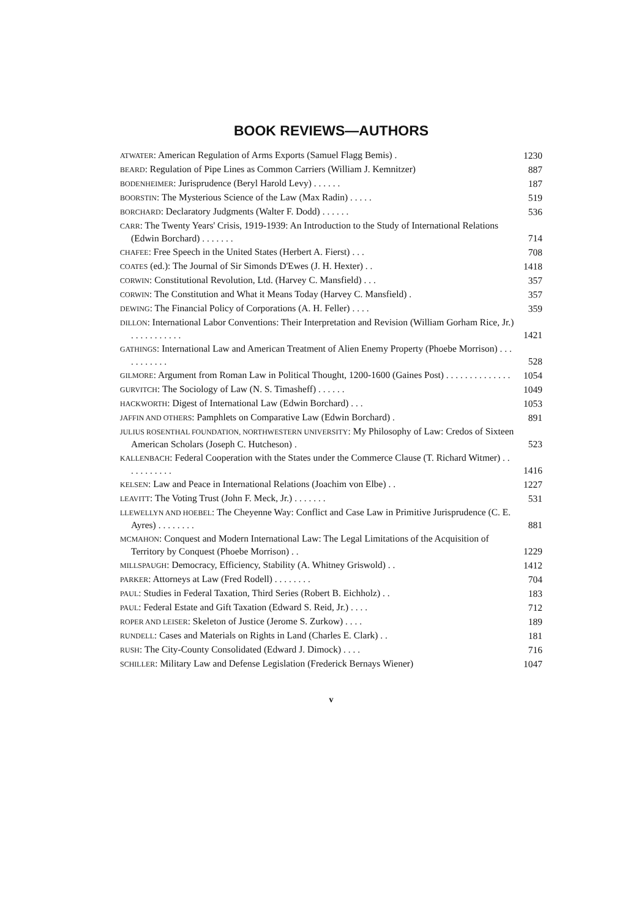BOOK REVIEWS—AUTHORS
ATWATER: American Regulation of Arms Exports (Samuel Flagg Bemis) .
1230
BEARD: Regulation of Pipe Lines as Common Carriers (William J. Kemnitzer)
887
BODENHEIMER: Jurisprudence (Beryl Harold Levy) . . . . . .
187
BOORSTIN: The Mysterious Science of the Law (Max Radin) . . . . .
519
BORCHARD: Declaratory Judgments (Walter F. Dodd) . . . . . .
536
CARR: The Twenty Years' Crisis, 1919-1939: An Introduction to the Study of International Relations (Edwin Borchard) . . . . . . .
714
CHAFEE: Free Speech in the United States (Herbert A. Fierst) . . .
708
COATES (ed.): The Journal of Sir Simonds D'Ewes (J. H. Hexter) . .
1418
CORWIN: Constitutional Revolution, Ltd. (Harvey C. Mansfield) . . .
357
CORWIN: The Constitution and What it Means Today (Harvey C. Mansfield) .
357
DEWING: The Financial Policy of Corporations (A. H. Feller) . . . .
359
DILLON: International Labor Conventions: Their Interpretation and Revision (William Gorham Rice, Jr.) . . . . . . . . . . .
1421
GATHINGS: International Law and American Treatment of Alien Enemy Property (Phoebe Morrison) . . . . . . . . . . .
528
GILMORE: Argument from Roman Law in Political Thought, 1200-1600 (Gaines Post) . . . . . . . . . . . . . .
1054
GURVITCH: The Sociology of Law (N. S. Timasheff) . . . . . .
1049
HACKWORTH: Digest of International Law (Edwin Borchard) . . .
1053
JAFFIN AND OTHERS: Pamphlets on Comparative Law (Edwin Borchard) .
891
JULIUS ROSENTHAL FOUNDATION, NORTHWESTERN UNIVERSITY: My Philosophy of Law: Credos of Sixteen American Scholars (Joseph C. Hutcheson) .
523
KALLENBACH: Federal Cooperation with the States under the Commerce Clause (T. Richard Witmer) . . . . . . . . . . .
1416
KELSEN: Law and Peace in International Relations (Joachim von Elbe) . .
1227
LEAVITT: The Voting Trust (John F. Meck, Jr.) . . . . . . .
531
LLEWELLYN AND HOEBEL: The Cheyenne Way: Conflict and Case Law in Primitive Jurisprudence (C. E. Ayres) . . . . . . . .
881
MCMAHON: Conquest and Modern International Law: The Legal Limitations of the Acquisition of Territory by Conquest (Phoebe Morrison) . .
1229
MILLSPAUGH: Democracy, Efficiency, Stability (A. Whitney Griswold) . .
1412
PARKER: Attorneys at Law (Fred Rodell) . . . . . . . .
704
PAUL: Studies in Federal Taxation, Third Series (Robert B. Eichholz) . .
183
PAUL: Federal Estate and Gift Taxation (Edward S. Reid, Jr.) . . . .
712
ROPER AND LEISER: Skeleton of Justice (Jerome S. Zurkow) . . . .
189
RUNDELL: Cases and Materials on Rights in Land (Charles E. Clark) . .
181
RUSH: The City-County Consolidated (Edward J. Dimock) . . . .
716
SCHILLER: Military Law and Defense Legislation (Frederick Bernays Wiener)
1047
v